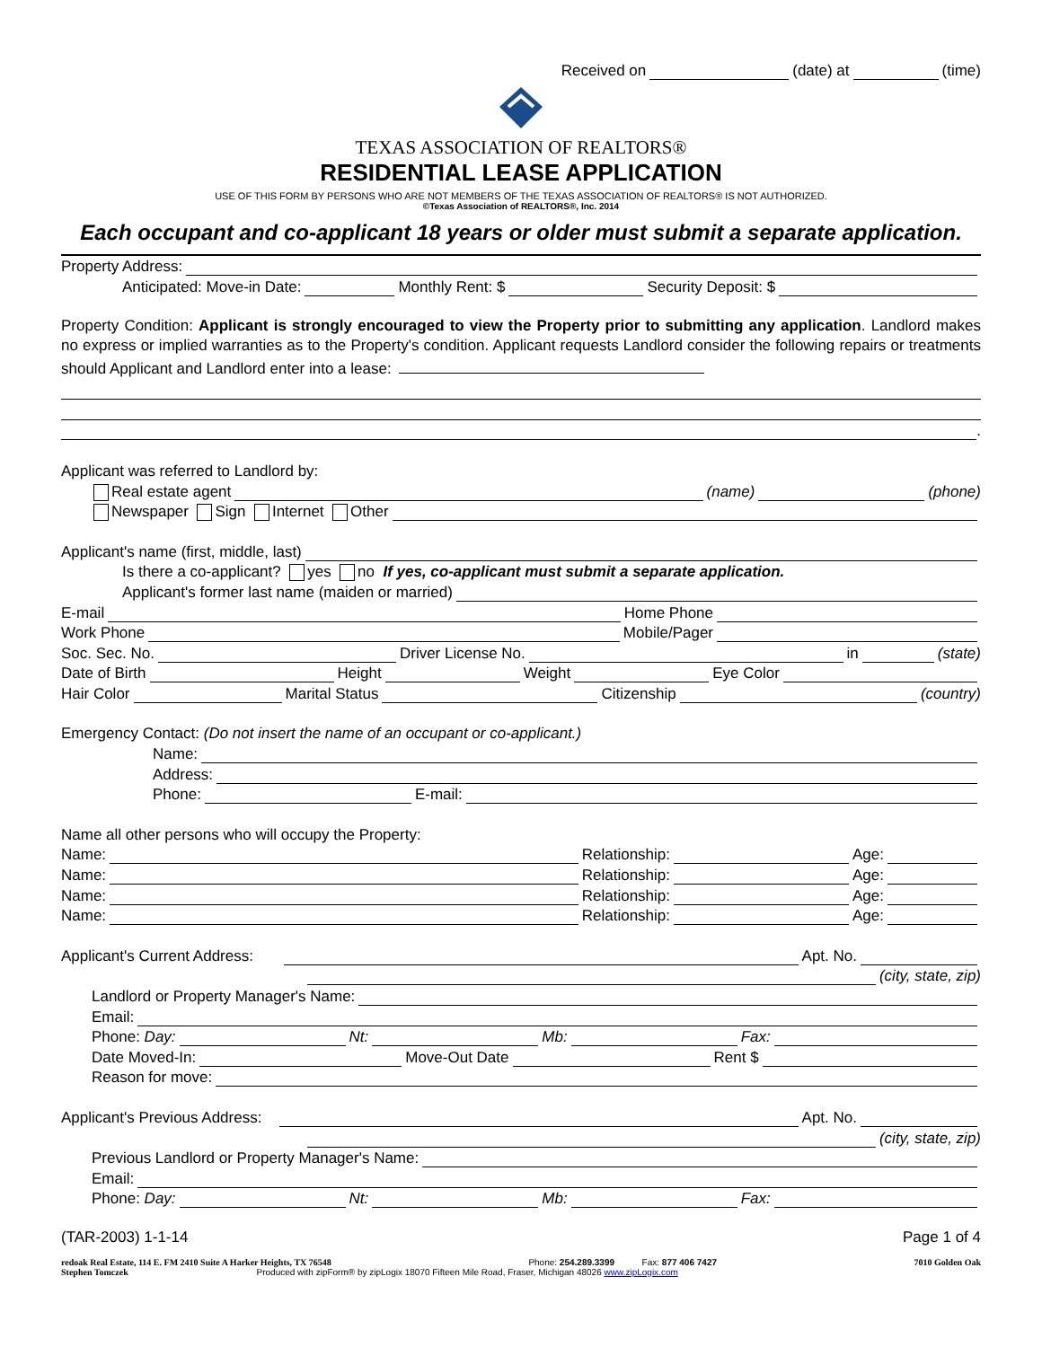Received on (date) at (time)
TEXAS ASSOCIATION OF REALTORS®
RESIDENTIAL LEASE APPLICATION
USE OF THIS FORM BY PERSONS WHO ARE NOT MEMBERS OF THE TEXAS ASSOCIATION OF REALTORS® IS NOT AUTHORIZED.
©Texas Association of REALTORS®, Inc. 2014
Each occupant and co-applicant 18 years or older must submit a separate application.
Property Address:
Anticipated: Move-in Date: Monthly Rent: $ Security Deposit: $
Property Condition: Applicant is strongly encouraged to view the Property prior to submitting any application. Landlord makes no express or implied warranties as to the Property's condition. Applicant requests Landlord consider the following repairs or treatments should Applicant and Landlord enter into a lease:
.
Applicant was referred to Landlord by:
Real estate agent (name) (phone)
Newspaper Sign Internet Other
Applicant's name (first, middle, last)
Is there a co-applicant? yes no If yes, co-applicant must submit a separate application.
Applicant's former last name (maiden or married)
E-mail Home Phone
Work Phone Mobile/Pager
Soc. Sec. No. Driver License No. in (state)
Date of Birth Height Weight Eye Color
Hair Color Marital Status Citizenship (country)
Emergency Contact: (Do not insert the name of an occupant or co-applicant.)
Name:
Address:
Phone: E-mail:
Name all other persons who will occupy the Property:
Name: Relationship: Age:
Name: Relationship: Age:
Name: Relationship: Age:
Name: Relationship: Age:
Applicant's Current Address: Apt. No.
(city, state, zip)
Landlord or Property Manager's Name:
Email:
Phone: Day: Nt: Mb: Fax:
Date Moved-In: Move-Out Date Rent $
Reason for move:
Applicant's Previous Address: Apt. No.
(city, state, zip)
Previous Landlord or Property Manager's Name:
Email:
Phone: Day: Nt: Mb: Fax:
(TAR-2003) 1-1-14 Page 1 of 4
redoak Real Estate, 114 E. FM 2410 Suite A Harker Heights, TX 76548 Phone: 254.289.3399 Fax: 877 406 7427 7010 Golden Oak
Stephen Tomczek Produced with zipForm® by zipLogix 18070 Fifteen Mile Road, Fraser, Michigan 48026 www.zipLogix.com